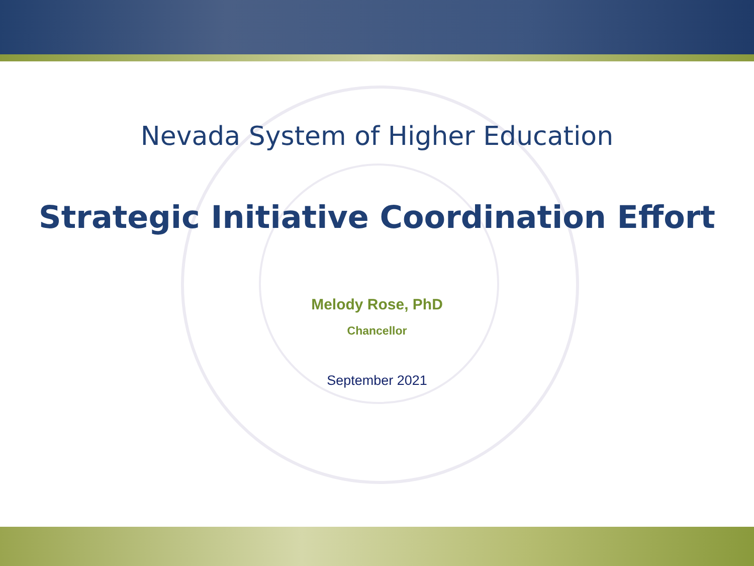Nevada System of Higher Education
Strategic Initiative Coordination Effort
Melody Rose, PhD
Chancellor
September 2021